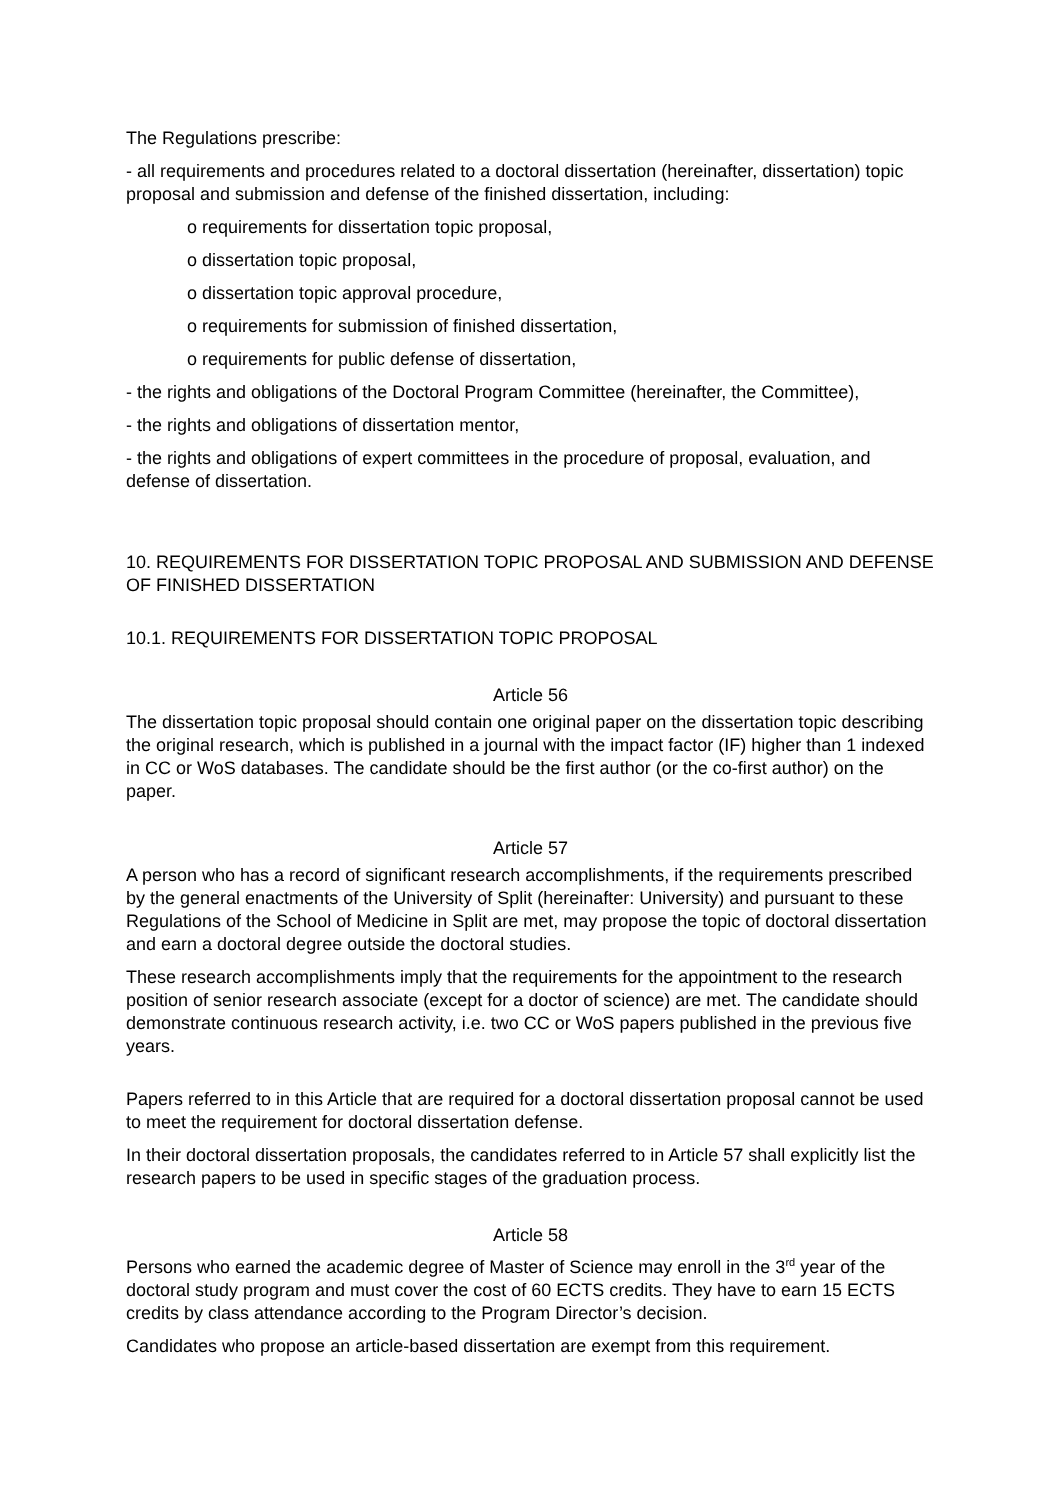The Regulations prescribe:
- all requirements and procedures related to a doctoral dissertation (hereinafter, dissertation) topic proposal and submission and defense of the finished dissertation, including:
o requirements for dissertation topic proposal,
o dissertation topic proposal,
o dissertation topic approval procedure,
o requirements for submission of finished dissertation,
o requirements for public defense of dissertation,
- the rights and obligations of the Doctoral Program Committee (hereinafter, the Committee),
- the rights and obligations of dissertation mentor,
- the rights and obligations of expert committees in the procedure of proposal, evaluation, and defense of dissertation.
10. REQUIREMENTS FOR DISSERTATION TOPIC PROPOSAL AND SUBMISSION AND DEFENSE OF FINISHED DISSERTATION
10.1. REQUIREMENTS FOR DISSERTATION TOPIC PROPOSAL
Article 56
The dissertation topic proposal should contain one original paper on the dissertation topic describing the original research, which is published in a journal with the impact factor (IF) higher than 1 indexed in CC or WoS databases. The candidate should be the first author (or the co-first author) on the paper.
Article 57
A person who has a record of significant research accomplishments, if the requirements prescribed by the general enactments of the University of Split (hereinafter: University) and pursuant to these Regulations of the School of Medicine in Split are met, may propose the topic of doctoral dissertation and earn a doctoral degree outside the doctoral studies.
These research accomplishments imply that the requirements for the appointment to the research position of senior research associate (except for a doctor of science) are met. The candidate should demonstrate continuous research activity, i.e. two CC or WoS papers published in the previous five years.
Papers referred to in this Article that are required for a doctoral dissertation proposal cannot be used to meet the requirement for doctoral dissertation defense.
In their doctoral dissertation proposals, the candidates referred to in Article 57 shall explicitly list the research papers to be used in specific stages of the graduation process.
Article 58
Persons who earned the academic degree of Master of Science may enroll in the 3<sup>rd</sup> year of the doctoral study program and must cover the cost of 60 ECTS credits. They have to earn 15 ECTS credits by class attendance according to the Program Director’s decision.
Candidates who propose an article-based dissertation are exempt from this requirement.